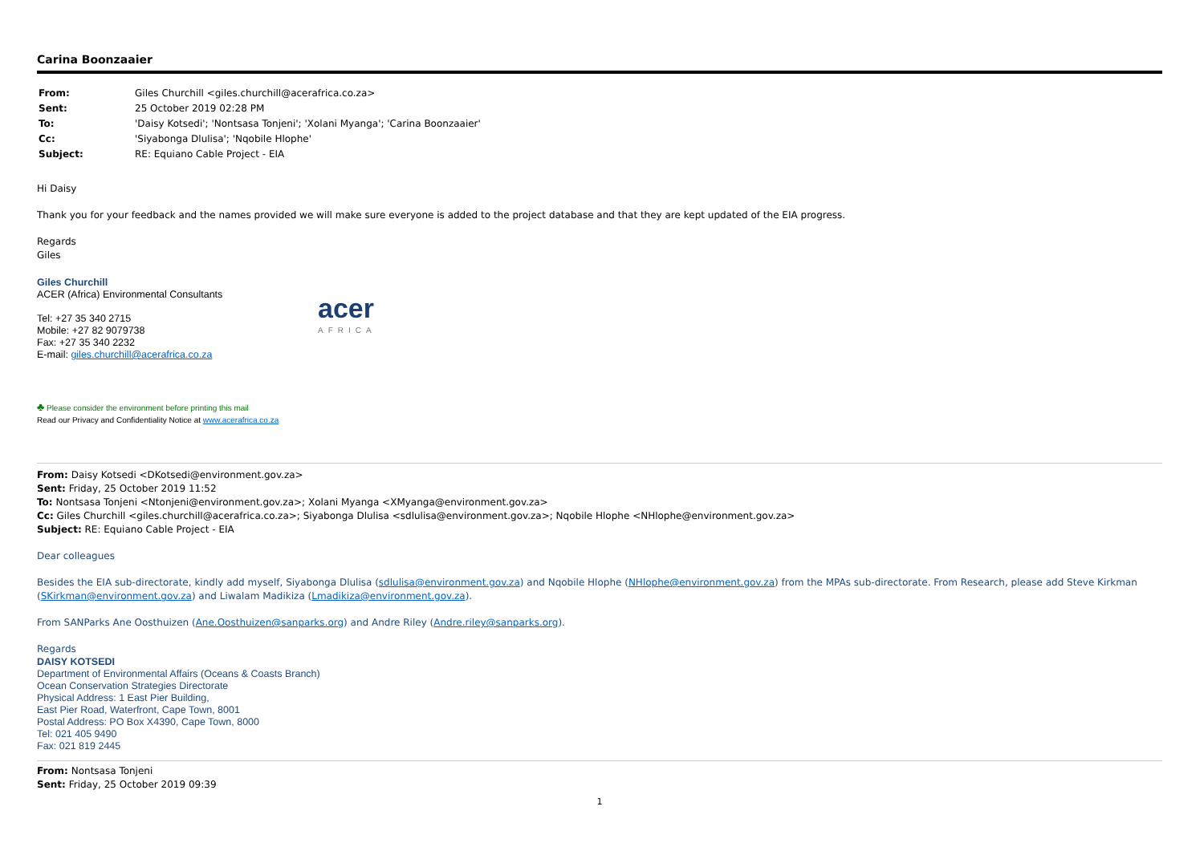Carina Boonzaaier
| From: | Giles Churchill <giles.churchill@acerafrica.co.za> |
| Sent: | 25 October 2019 02:28 PM |
| To: | 'Daisy Kotsedi'; 'Nontsasa Tonjeni'; 'Xolani Myanga'; 'Carina Boonzaaier' |
| Cc: | 'Siyabonga Dlulisa'; 'Nqobile Hlophe' |
| Subject: | RE: Equiano Cable Project - EIA |
Hi Daisy
Thank you for your feedback and the names provided we will make sure everyone is added to the project database and that they are kept updated of the EIA progress.
Regards
Giles
Giles Churchill
ACER (Africa) Environmental Consultants
Tel: +27 35 340 2715
Mobile: +27 82 9079738
Fax: +27 35 340 2232
E-mail: giles.churchill@acerafrica.co.za
acer
AFRICA
♣ Please consider the environment before printing this mail
Read our Privacy and Confidentiality Notice at www.acerafrica.co.za
From: Daisy Kotsedi <DKotsedi@environment.gov.za>
Sent: Friday, 25 October 2019 11:52
To: Nontsasa Tonjeni <Ntonjeni@environment.gov.za>; Xolani Myanga <XMyanga@environment.gov.za>
Cc: Giles Churchill <giles.churchill@acerafrica.co.za>; Siyabonga Dlulisa <sdlulisa@environment.gov.za>; Nqobile Hlophe <NHlophe@environment.gov.za>
Subject: RE: Equiano Cable Project - EIA
Dear colleagues
Besides the EIA sub-directorate, kindly add myself, Siyabonga Dlulisa (sdlulisa@environment.gov.za) and Nqobile Hlophe (NHlophe@environment.gov.za) from the MPAs sub-directorate. From Research, please add Steve Kirkman (SKirkman@environment.gov.za) and Liwalam Madikiza (Lmadikiza@environment.gov.za).
From SANParks Ane Oosthuizen (Ane.Oosthuizen@sanparks.org) and Andre Riley (Andre.riley@sanparks.org).
Regards
DAISY KOTSEDI
Department of Environmental Affairs (Oceans & Coasts Branch)
Ocean Conservation Strategies Directorate
Physical Address: 1 East Pier Building,
East Pier Road, Waterfront, Cape Town, 8001
Postal Address: PO Box X4390, Cape Town, 8000
Tel: 021 405 9490
Fax: 021 819 2445
From: Nontsasa Tonjeni
Sent: Friday, 25 October 2019 09:39
1